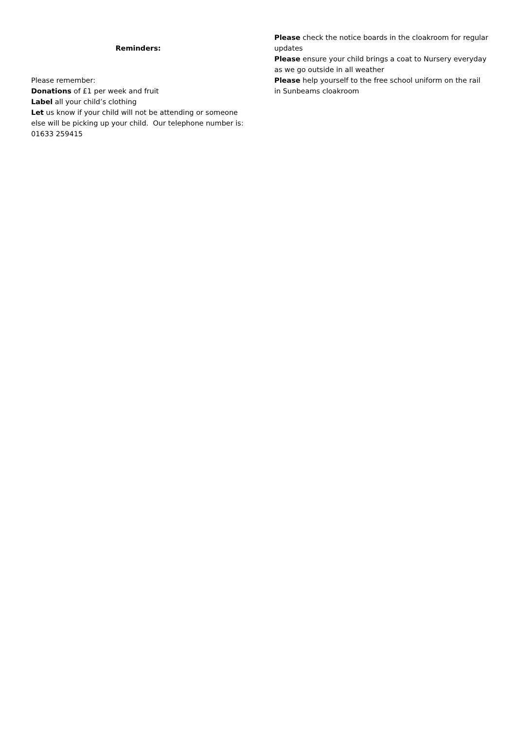Reminders:
Please remember:
Donations of £1 per week and fruit
Label all your child’s clothing
Let us know if your child will not be attending or someone else will be picking up your child. Our telephone number is: 01633 259415
Please check the notice boards in the cloakroom for regular updates
Please ensure your child brings a coat to Nursery everyday as we go outside in all weather
Please help yourself to the free school uniform on the rail in Sunbeams cloakroom